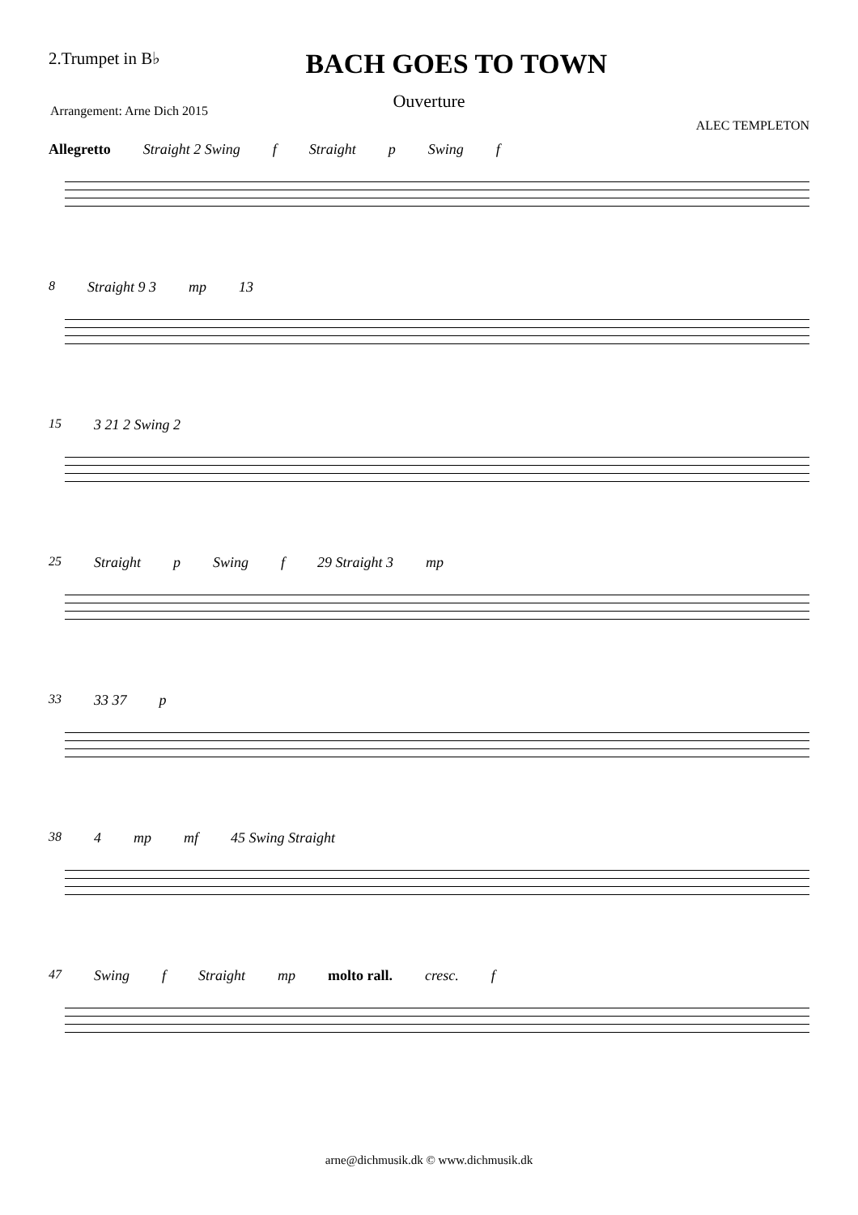2.Trumpet in B♭ BACH GOES TO TOWN
Ouverture
Arrangement: Arne Dich 2015
ALEC TEMPLETON
Allegretto Straight 2 Swing f Straight p Swing f
8 Straight 9 3 mp 13
15 3 21 2 Swing 2
25 Straight p Swing f 29 Straight 3 mp
33 33 37 p
38 4 mp mf 45 Swing Straight
47 Swing f Straight mp molto rall. cresc. f
arne@dichmusik.dk © www.dichmusik.dk